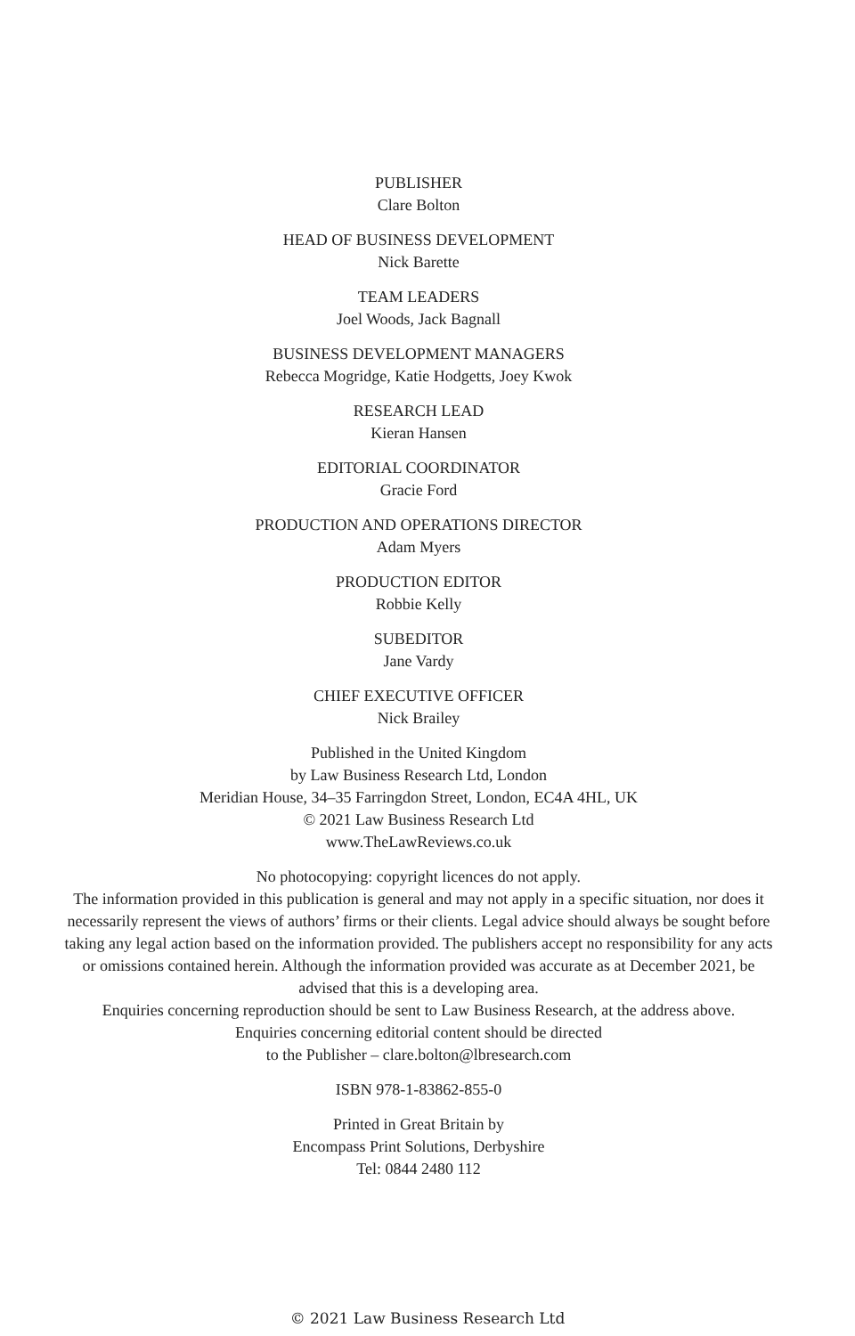PUBLISHER
Clare Bolton
HEAD OF BUSINESS DEVELOPMENT
Nick Barette
TEAM LEADERS
Joel Woods, Jack Bagnall
BUSINESS DEVELOPMENT MANAGERS
Rebecca Mogridge, Katie Hodgetts, Joey Kwok
RESEARCH LEAD
Kieran Hansen
EDITORIAL COORDINATOR
Gracie Ford
PRODUCTION AND OPERATIONS DIRECTOR
Adam Myers
PRODUCTION EDITOR
Robbie Kelly
SUBEDITOR
Jane Vardy
CHIEF EXECUTIVE OFFICER
Nick Brailey
Published in the United Kingdom
by Law Business Research Ltd, London
Meridian House, 34–35 Farringdon Street, London, EC4A 4HL, UK
© 2021 Law Business Research Ltd
www.TheLawReviews.co.uk
No photocopying: copyright licences do not apply.
The information provided in this publication is general and may not apply in a specific situation, nor does it necessarily represent the views of authors’ firms or their clients. Legal advice should always be sought before taking any legal action based on the information provided. The publishers accept no responsibility for any acts or omissions contained herein. Although the information provided was accurate as at December 2021, be advised that this is a developing area.
Enquiries concerning reproduction should be sent to Law Business Research, at the address above.
Enquiries concerning editorial content should be directed
to the Publisher – clare.bolton@lbresearch.com
ISBN 978-1-83862-855-0
Printed in Great Britain by
Encompass Print Solutions, Derbyshire
Tel: 0844 2480 112
© 2021 Law Business Research Ltd